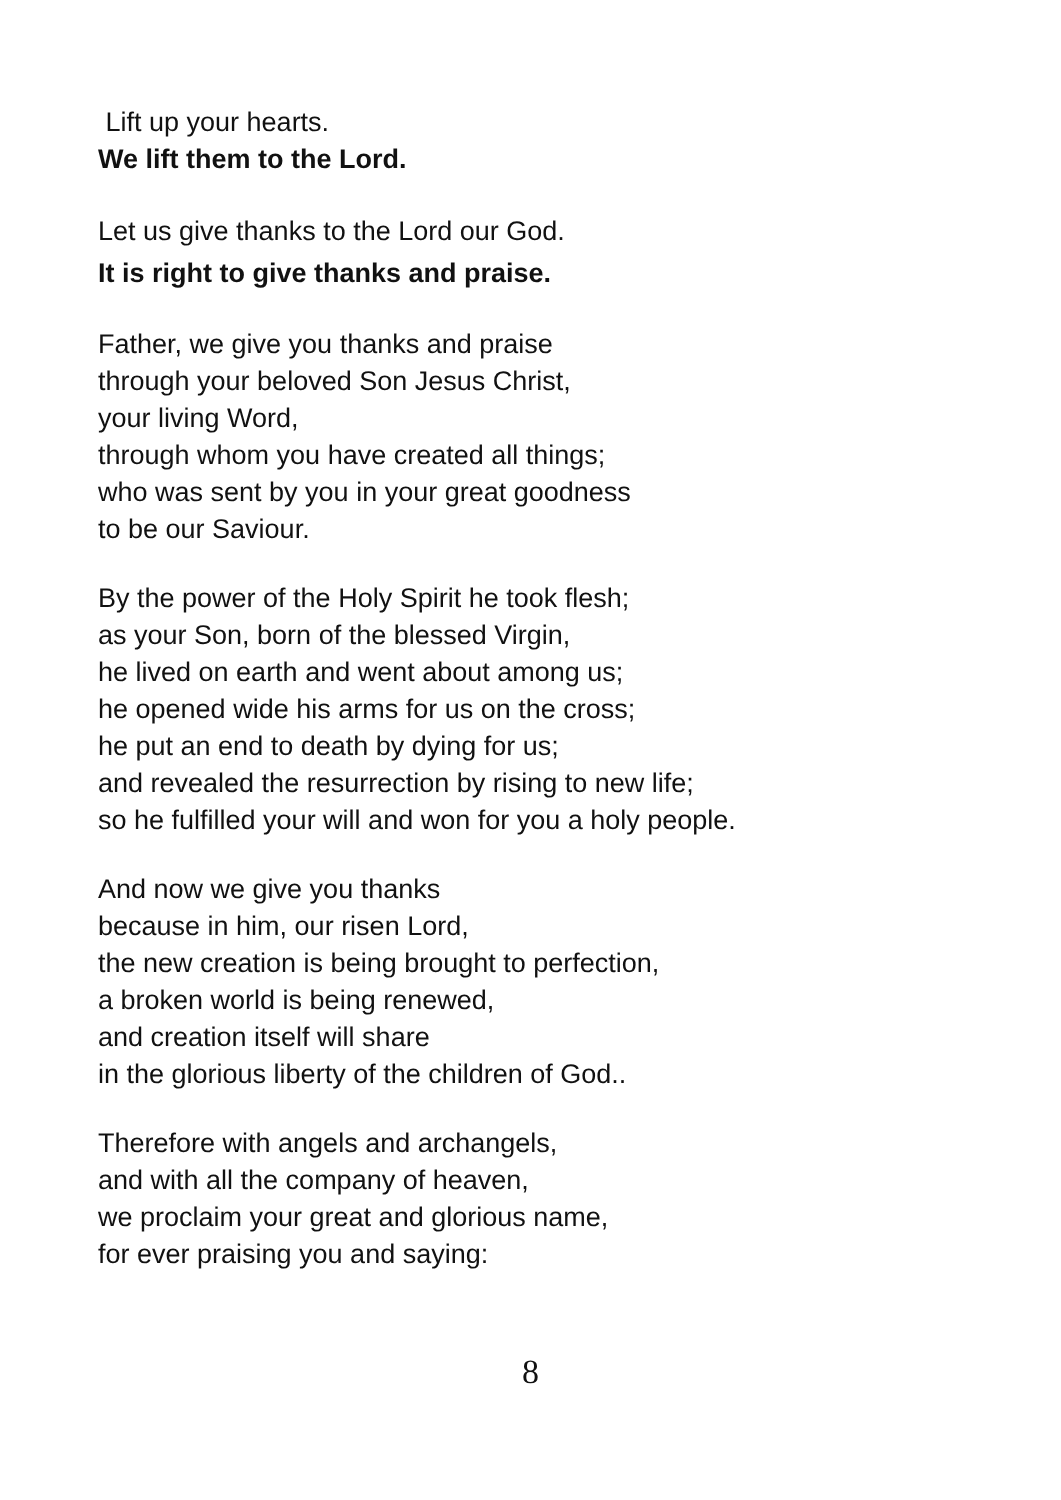Lift up your hearts.
We lift them to the Lord.
Let us give thanks to the Lord our God.
It is right to give thanks and praise.
Father, we give you thanks and praise
through your beloved Son Jesus Christ,
your living Word,
through whom you have created all things;
who was sent by you in your great goodness
to be our Saviour.
By the power of the Holy Spirit he took flesh;
as your Son, born of the blessed Virgin,
he lived on earth and went about among us;
he opened wide his arms for us on the cross;
he put an end to death by dying for us;
and revealed the resurrection by rising to new life;
so he fulfilled your will and won for you a holy people.
And now we give you thanks
because in him, our risen Lord,
the new creation is being brought to perfection,
a broken world is being renewed,
and creation itself will share
in the glorious liberty of the children of God..
Therefore with angels and archangels,
and with all the company of heaven,
we proclaim your great and glorious name,
for ever praising you and saying:
8